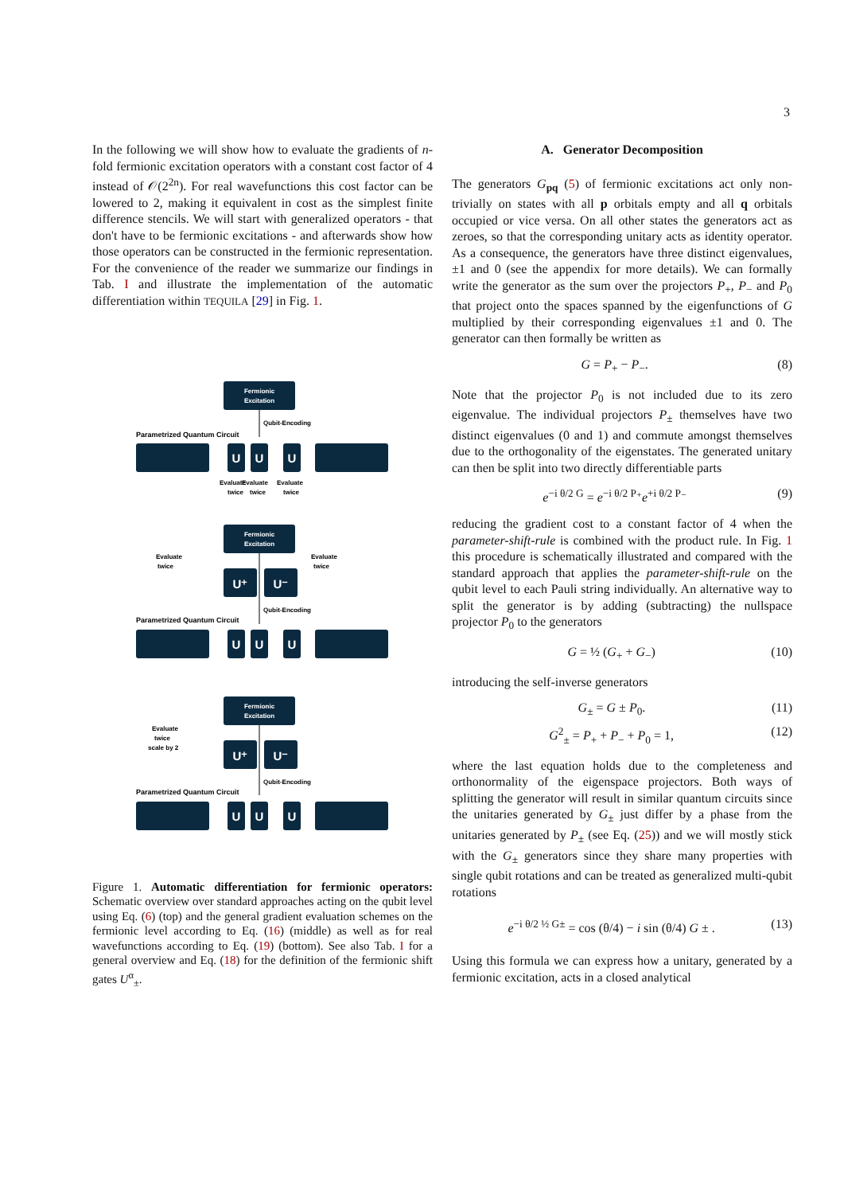3
In the following we will show how to evaluate the gradients of n-fold fermionic excitation operators with a constant cost factor of 4 instead of 𝒪(2<sup>2n</sup>). For real wavefunctions this cost factor can be lowered to 2, making it equivalent in cost as the simplest finite difference stencils. We will start with generalized operators - that don't have to be fermionic excitations - and afterwards show how those operators can be constructed in the fermionic representation. For the convenience of the reader we summarize our findings in Tab. I and illustrate the implementation of the automatic differentiation within TEQUILA [29] in Fig. 1.
Fermionic
Excitation
Fermionic
Excitation
Fermionic
Excitation
U
U
U
U⁺
U⁻
U
U
U
U⁺
U⁻
U
U
U
Parametrized Quantum Circuit
Qubit-Encoding
Evaluate
Evaluate
Evaluate
twice
twice
twice
Evaluate
twice
Evaluate
twice
Qubit-Encoding
Parametrized Quantum Circuit
Evaluate
twice
scale by 2
Qubit-Encoding
Parametrized Quantum Circuit
Figure 1. Automatic differentiation for fermionic operators: Schematic overview over standard approaches acting on the qubit level using Eq. (6) (top) and the general gradient evaluation schemes on the fermionic level according to Eq. (16) (middle) as well as for real wavefunctions according to Eq. (19) (bottom). See also Tab. I for a general overview and Eq. (18) for the definition of the fermionic shift gates U<sup>α</sup><sub>±</sub>.
A. Generator Decomposition
The generators G<sub>pq</sub> (5) of fermionic excitations act only non-trivially on states with all p orbitals empty and all q orbitals occupied or vice versa. On all other states the generators act as zeroes, so that the corresponding unitary acts as identity operator. As a consequence, the generators have three distinct eigenvalues, ±1 and 0 (see the appendix for more details). We can formally write the generator as the sum over the projectors P<sub>+</sub>, P<sub>−</sub> and P<sub>0</sub> that project onto the spaces spanned by the eigenfunctions of G multiplied by their corresponding eigenvalues ±1 and 0. The generator can then formally be written as
G = P<sub>+</sub> − P<sub>−</sub>. (8)
Note that the projector P<sub>0</sub> is not included due to its zero eigenvalue. The individual projectors P<sub>±</sub> themselves have two distinct eigenvalues (0 and 1) and commute amongst themselves due to the orthogonality of the eigenstates. The generated unitary can then be split into two directly differentiable parts
e<sup>−i θ/2 G</sup> = e<sup>−i θ/2 P₊</sup>e<sup>+i θ/2 P₋</sup> (9)
reducing the gradient cost to a constant factor of 4 when the parameter-shift-rule is combined with the product rule. In Fig. 1 this procedure is schematically illustrated and compared with the standard approach that applies the parameter-shift-rule on the qubit level to each Pauli string individually. An alternative way to split the generator is by adding (subtracting) the nullspace projector P<sub>0</sub> to the generators
G = ½ (G<sub>+</sub> + G<sub>−</sub>) (10)
introducing the self-inverse generators
G<sub>±</sub> = G ± P<sub>0</sub>. (11)
G<sup>2</sup><sub>±</sub> = P<sub>+</sub> + P<sub>−</sub> + P<sub>0</sub> = 1, (12)
where the last equation holds due to the completeness and orthonormality of the eigenspace projectors. Both ways of splitting the generator will result in similar quantum circuits since the unitaries generated by G<sub>±</sub> just differ by a phase from the unitaries generated by P<sub>±</sub> (see Eq. (25)) and we will mostly stick with the G<sub>±</sub> generators since they share many properties with single qubit rotations and can be treated as generalized multi-qubit rotations
e<sup>−i θ/2 ½ G±</sup> = cos (θ/4) − i sin (θ/4) G ± . (13)
Using this formula we can express how a unitary, generated by a fermionic excitation, acts in a closed analytical